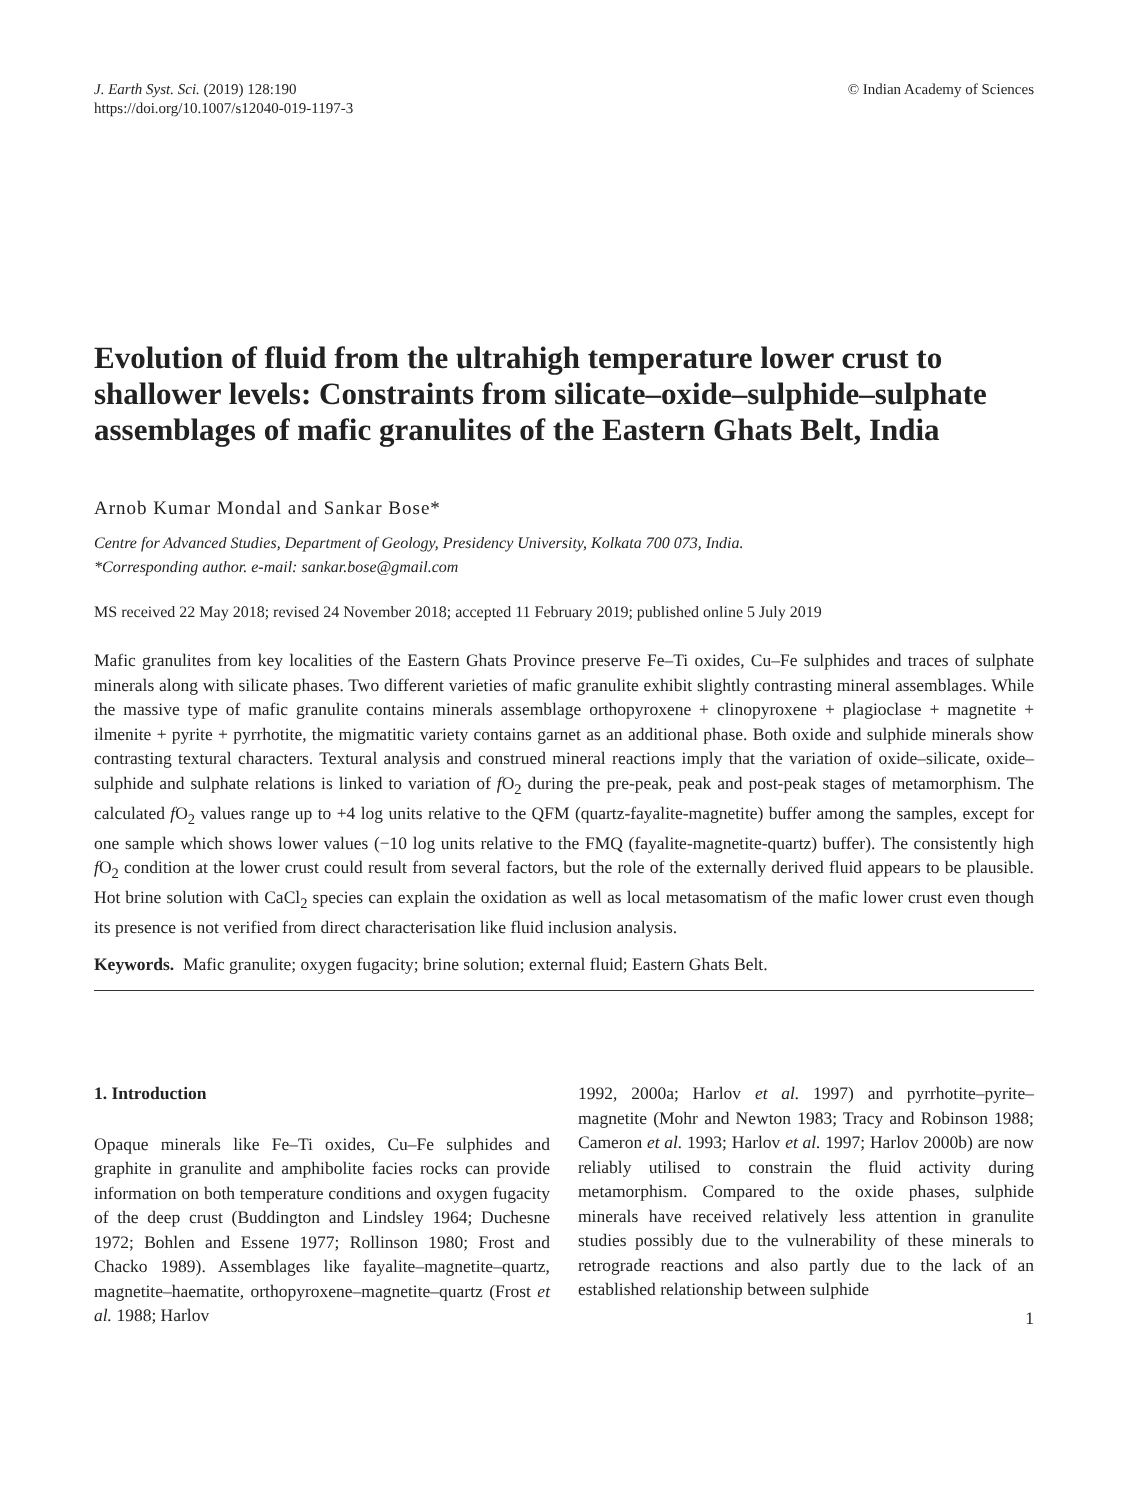J. Earth Syst. Sci. (2019) 128:190
https://doi.org/10.1007/s12040-019-1197-3
© Indian Academy of Sciences
Evolution of fluid from the ultrahigh temperature lower crust to shallower levels: Constraints from silicate–oxide–sulphide–sulphate assemblages of mafic granulites of the Eastern Ghats Belt, India
Arnob Kumar Mondal and Sankar Bose*
Centre for Advanced Studies, Department of Geology, Presidency University, Kolkata 700 073, India.
*Corresponding author. e-mail: sankar.bose@gmail.com
MS received 22 May 2018; revised 24 November 2018; accepted 11 February 2019; published online 5 July 2019
Mafic granulites from key localities of the Eastern Ghats Province preserve Fe–Ti oxides, Cu–Fe sulphides and traces of sulphate minerals along with silicate phases. Two different varieties of mafic granulite exhibit slightly contrasting mineral assemblages. While the massive type of mafic granulite contains minerals assemblage orthopyroxene + clinopyroxene + plagioclase + magnetite + ilmenite + pyrite + pyrrhotite, the migmatitic variety contains garnet as an additional phase. Both oxide and sulphide minerals show contrasting textural characters. Textural analysis and construed mineral reactions imply that the variation of oxide–silicate, oxide–sulphide and sulphate relations is linked to variation of f O<sub>2</sub> during the pre-peak, peak and post-peak stages of metamorphism. The calculated f O<sub>2</sub> values range up to +4 log units relative to the QFM (quartz-fayalite-magnetite) buffer among the samples, except for one sample which shows lower values (−10 log units relative to the FMQ (fayalite-magnetite-quartz) buffer). The consistently high f O<sub>2</sub> condition at the lower crust could result from several factors, but the role of the externally derived fluid appears to be plausible. Hot brine solution with CaCl<sub>2</sub> species can explain the oxidation as well as local metasomatism of the mafic lower crust even though its presence is not verified from direct characterisation like fluid inclusion analysis.
Keywords. Mafic granulite; oxygen fugacity; brine solution; external fluid; Eastern Ghats Belt.
1. Introduction
Opaque minerals like Fe–Ti oxides, Cu–Fe sulphides and graphite in granulite and amphibolite facies rocks can provide information on both temperature conditions and oxygen fugacity of the deep crust (Buddington and Lindsley 1964; Duchesne 1972; Bohlen and Essene 1977; Rollinson 1980; Frost and Chacko 1989). Assemblages like fayalite–magnetite–quartz, magnetite–haematite, orthopyroxene–magnetite–quartz (Frost et al. 1988; Harlov
1992, 2000a; Harlov et al. 1997) and pyrrhotite–pyrite–magnetite (Mohr and Newton 1983; Tracy and Robinson 1988; Cameron et al. 1993; Harlov et al. 1997; Harlov 2000b) are now reliably utilised to constrain the fluid activity during metamorphism. Compared to the oxide phases, sulphide minerals have received relatively less attention in granulite studies possibly due to the vulnerability of these minerals to retrograde reactions and also partly due to the lack of an established relationship between sulphide
1